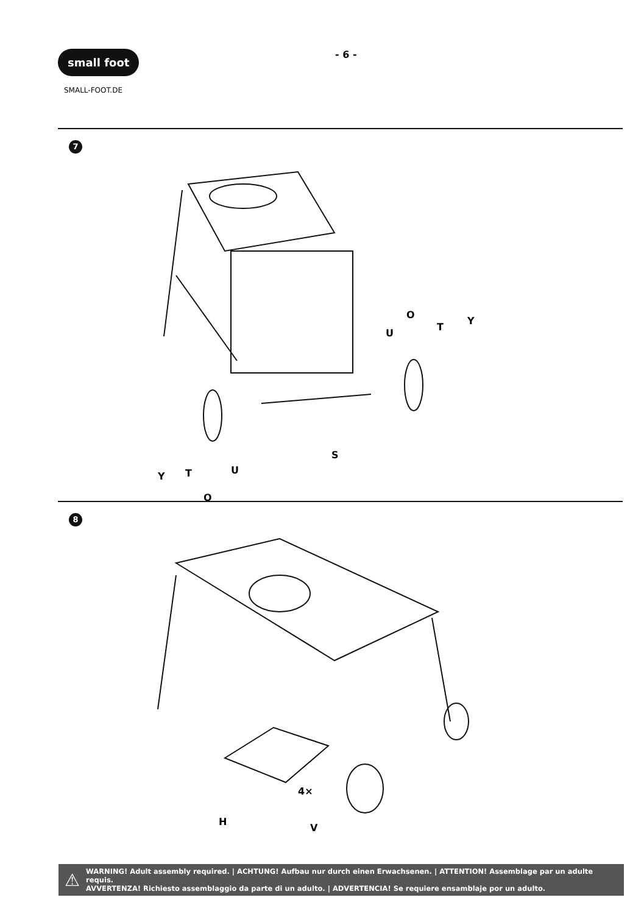small foot
SMALL-FOOT.DE
- 6 -
7
O
U
T
Y
S
Y
T
U
O
8
4×
H
V
⚠
WARNING! Adult assembly required. | ACHTUNG! Aufbau nur durch einen Erwachsenen. | ATTENTION! Assemblage par un adulte requis.
AVVERTENZA! Richiesto assemblaggio da parte di un adulto. | ADVERTENCIA! Se requiere ensamblaje por un adulto.